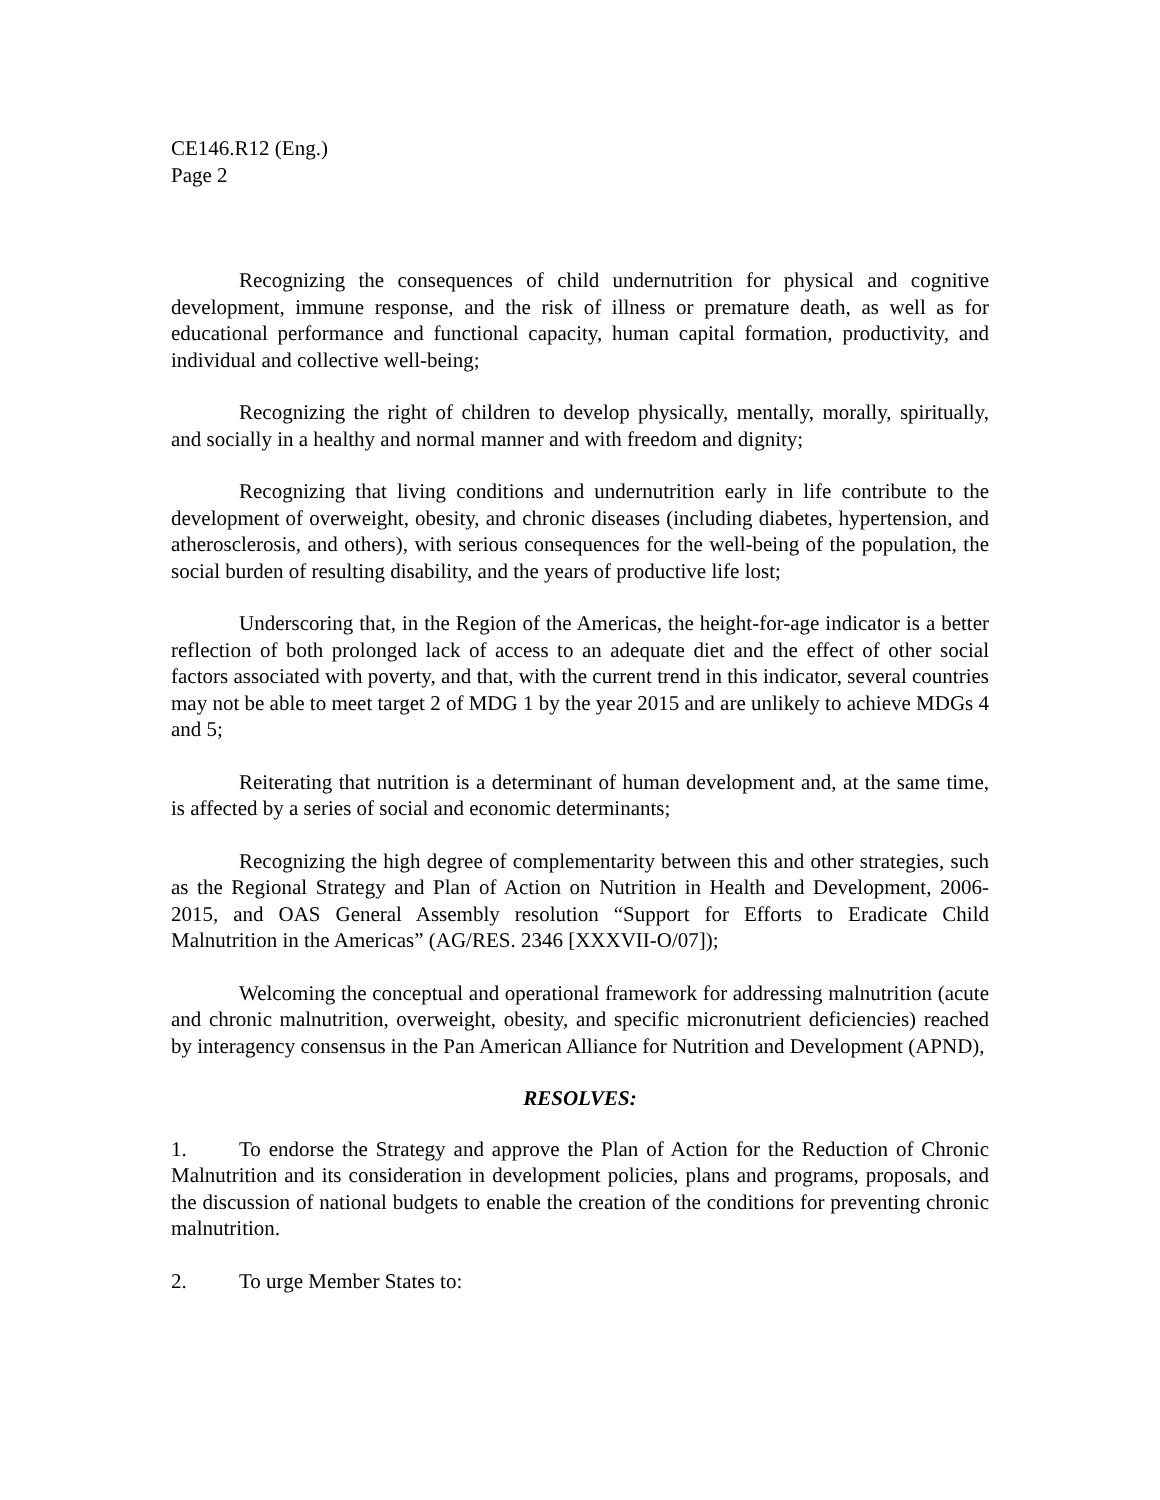CE146.R12 (Eng.)
Page 2
Recognizing the consequences of child undernutrition for physical and cognitive development, immune response, and the risk of illness or premature death, as well as for educational performance and functional capacity, human capital formation, productivity, and individual and collective well-being;
Recognizing the right of children to develop physically, mentally, morally, spiritually, and socially in a healthy and normal manner and with freedom and dignity;
Recognizing that living conditions and undernutrition early in life contribute to the development of overweight, obesity, and chronic diseases (including diabetes, hypertension, and atherosclerosis, and others), with serious consequences for the well-being of the population, the social burden of resulting disability, and the years of productive life lost;
Underscoring that, in the Region of the Americas, the height-for-age indicator is a better reflection of both prolonged lack of access to an adequate diet and the effect of other social factors associated with poverty, and that, with the current trend in this indicator, several countries may not be able to meet target 2 of MDG 1 by the year 2015 and are unlikely to achieve MDGs 4 and 5;
Reiterating that nutrition is a determinant of human development and, at the same time, is affected by a series of social and economic determinants;
Recognizing the high degree of complementarity between this and other strategies, such as the Regional Strategy and Plan of Action on Nutrition in Health and Development, 2006-2015, and OAS General Assembly resolution “Support for Efforts to Eradicate Child Malnutrition in the Americas” (AG/RES. 2346 [XXXVII-O/07]);
Welcoming the conceptual and operational framework for addressing malnutrition (acute and chronic malnutrition, overweight, obesity, and specific micronutrient deficiencies) reached by interagency consensus in the Pan American Alliance for Nutrition and Development (APND),
RESOLVES:
1. To endorse the Strategy and approve the Plan of Action for the Reduction of Chronic Malnutrition and its consideration in development policies, plans and programs, proposals, and the discussion of national budgets to enable the creation of the conditions for preventing chronic malnutrition.
2. To urge Member States to: